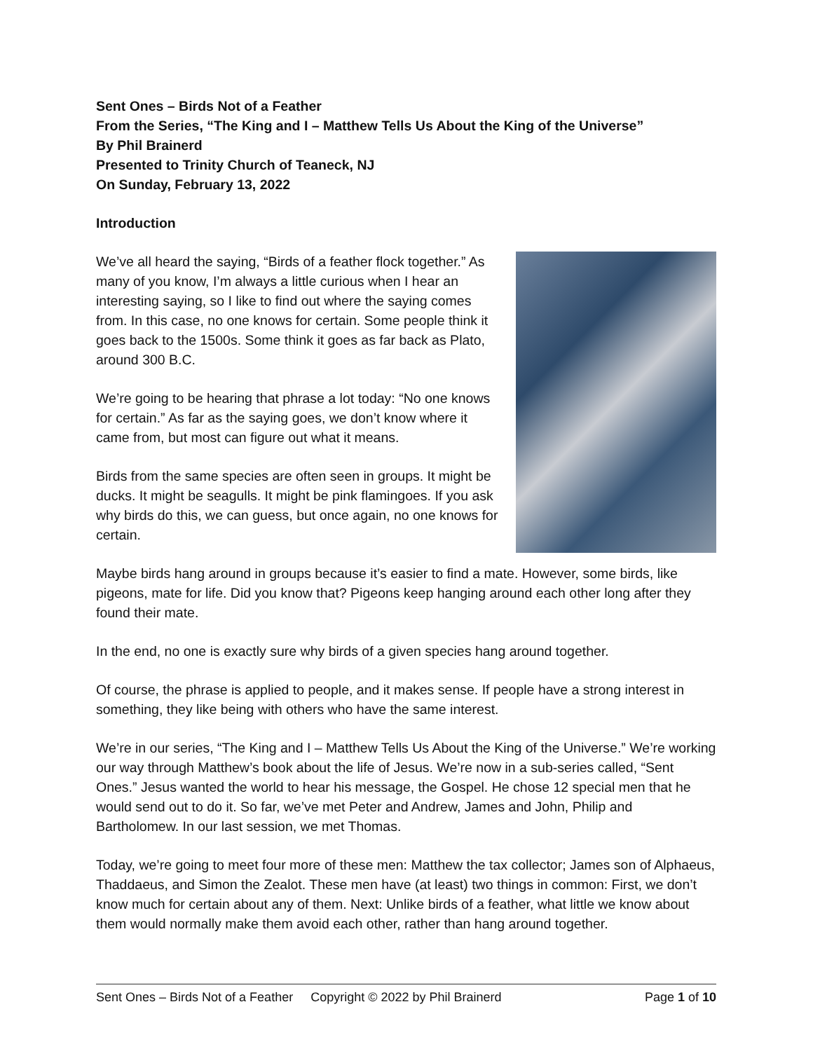Sent Ones – Birds Not of a Feather
From the Series, “The King and I – Matthew Tells Us About the King of the Universe”
By Phil Brainerd
Presented to Trinity Church of Teaneck, NJ
On Sunday, February 13, 2022
Introduction
We’ve all heard the saying, “Birds of a feather flock together.” As many of you know, I’m always a little curious when I hear an interesting saying, so I like to find out where the saying comes from. In this case, no one knows for certain. Some people think it goes back to the 1500s. Some think it goes as far back as Plato, around 300 B.C.
We’re going to be hearing that phrase a lot today: “No one knows for certain.” As far as the saying goes, we don’t know where it came from, but most can figure out what it means.
Birds from the same species are often seen in groups. It might be ducks. It might be seagulls. It might be pink flamingoes. If you ask why birds do this, we can guess, but once again, no one knows for certain.
Maybe birds hang around in groups because it’s easier to find a mate. However, some birds, like pigeons, mate for life. Did you know that? Pigeons keep hanging around each other long after they found their mate.
In the end, no one is exactly sure why birds of a given species hang around together.
Of course, the phrase is applied to people, and it makes sense. If people have a strong interest in something, they like being with others who have the same interest.
We’re in our series, “The King and I – Matthew Tells Us About the King of the Universe.” We’re working our way through Matthew’s book about the life of Jesus. We’re now in a sub-series called, “Sent Ones.” Jesus wanted the world to hear his message, the Gospel. He chose 12 special men that he would send out to do it. So far, we’ve met Peter and Andrew, James and John, Philip and Bartholomew. In our last session, we met Thomas.
Today, we’re going to meet four more of these men: Matthew the tax collector; James son of Alphaeus, Thaddaeus, and Simon the Zealot. These men have (at least) two things in common: First, we don’t know much for certain about any of them. Next: Unlike birds of a feather, what little we know about them would normally make them avoid each other, rather than hang around together.
Sent Ones – Birds Not of a Feather Copyright © 2022 by Phil Brainerd Page 1 of 10